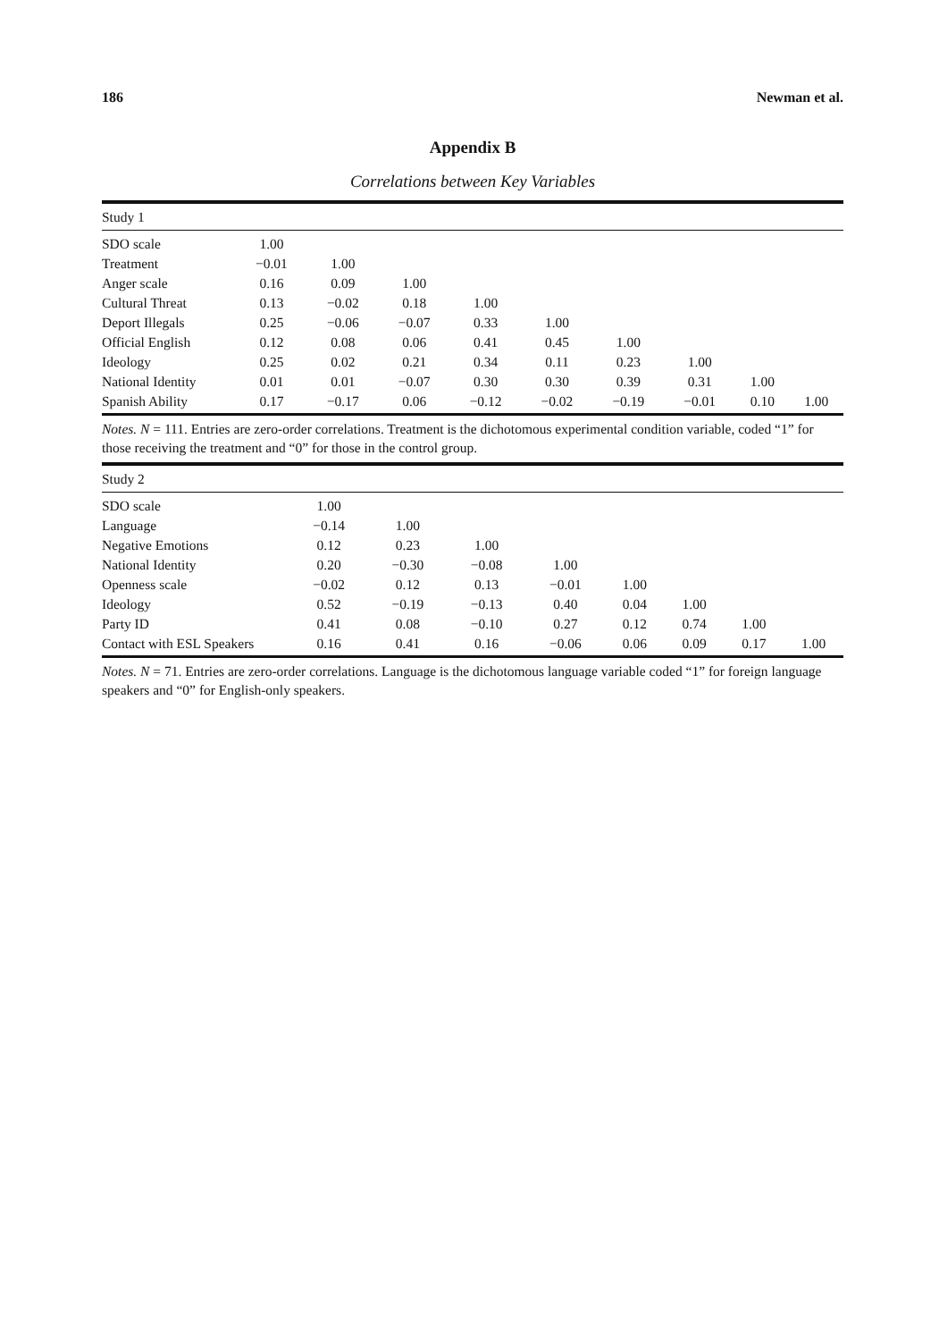186 Newman et al.
Appendix B
Correlations between Key Variables
| Study 1 | | | | | | | | | |
| SDO scale | 1.00 | | | | | | | | |
| Treatment | −0.01 | 1.00 | | | | | | | |
| Anger scale | 0.16 | 0.09 | 1.00 | | | | | | |
| Cultural Threat | 0.13 | −0.02 | 0.18 | 1.00 | | | | | |
| Deport Illegals | 0.25 | −0.06 | −0.07 | 0.33 | 1.00 | | | | |
| Official English | 0.12 | 0.08 | 0.06 | 0.41 | 0.45 | 1.00 | | | |
| Ideology | 0.25 | 0.02 | 0.21 | 0.34 | 0.11 | 0.23 | 1.00 | | |
| National Identity | 0.01 | 0.01 | −0.07 | 0.30 | 0.30 | 0.39 | 0.31 | 1.00 | |
| Spanish Ability | 0.17 | −0.17 | 0.06 | −0.12 | −0.02 | −0.19 | −0.01 | 0.10 | 1.00 |
Notes. N = 111. Entries are zero-order correlations. Treatment is the dichotomous experimental condition variable, coded “1” for those receiving the treatment and “0” for those in the control group.
| Study 2 | | | | | | | | |
| SDO scale | 1.00 | | | | | | | |
| Language | −0.14 | 1.00 | | | | | | |
| Negative Emotions | 0.12 | 0.23 | 1.00 | | | | | |
| National Identity | 0.20 | −0.30 | −0.08 | 1.00 | | | | |
| Openness scale | −0.02 | 0.12 | 0.13 | −0.01 | 1.00 | | | |
| Ideology | 0.52 | −0.19 | −0.13 | 0.40 | 0.04 | 1.00 | | |
| Party ID | 0.41 | 0.08 | −0.10 | 0.27 | 0.12 | 0.74 | 1.00 | |
| Contact with ESL Speakers | 0.16 | 0.41 | 0.16 | −0.06 | 0.06 | 0.09 | 0.17 | 1.00 |
Notes. N = 71. Entries are zero-order correlations. Language is the dichotomous language variable coded “1” for foreign language speakers and “0” for English-only speakers.